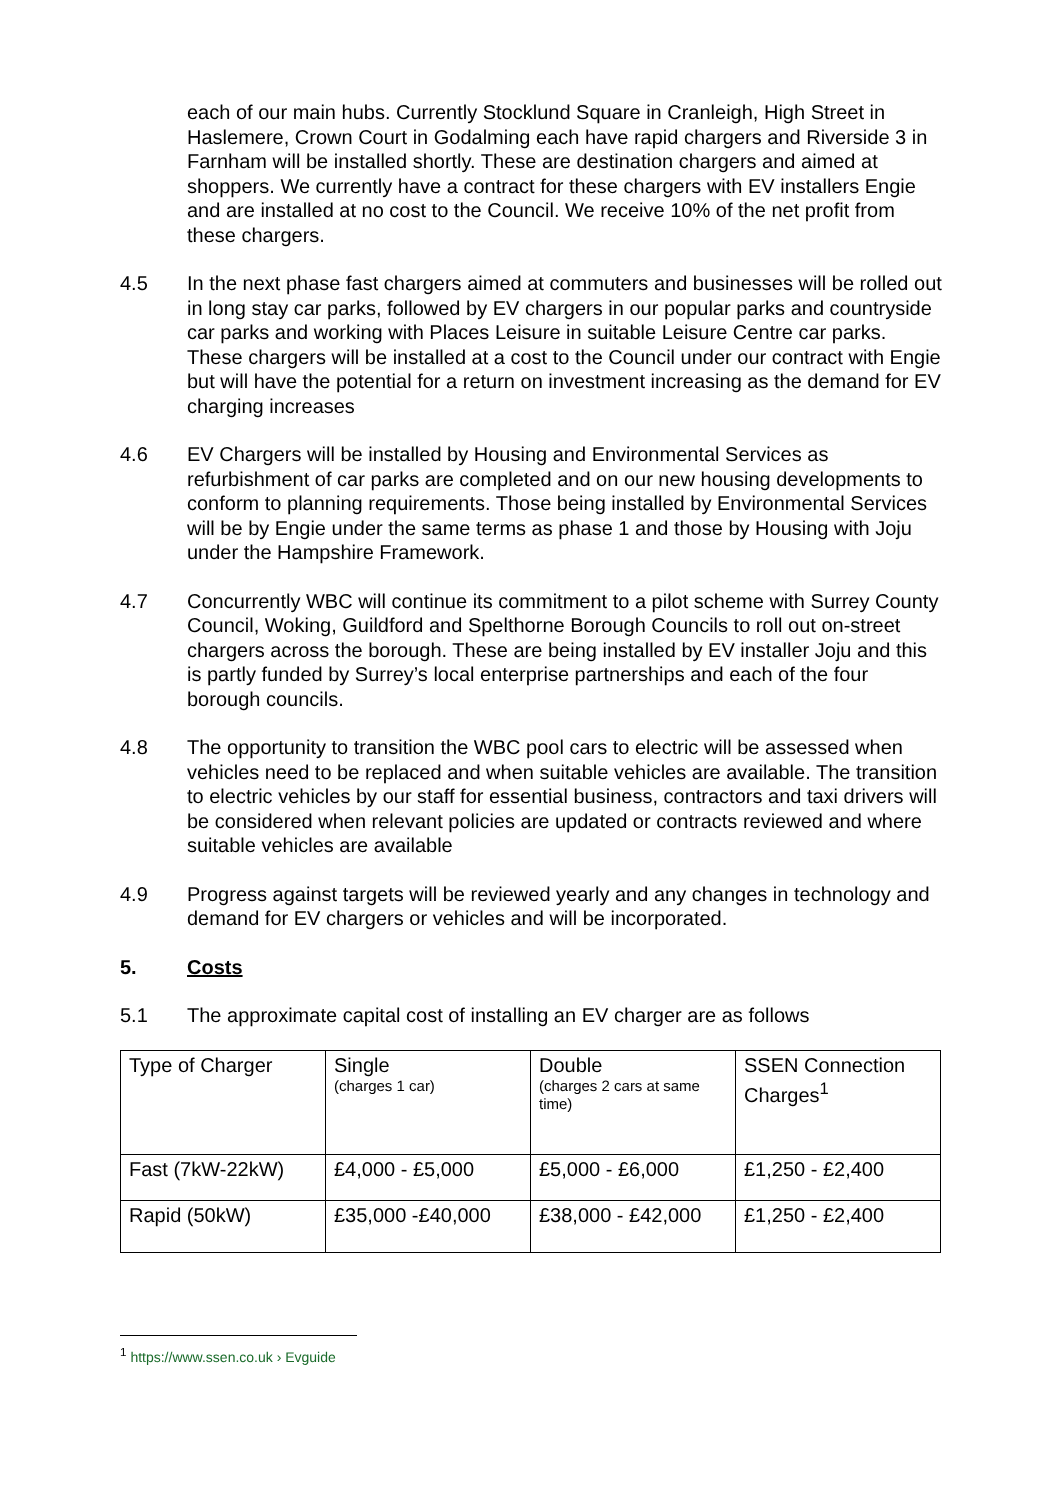each of our main hubs. Currently Stocklund Square in Cranleigh, High Street in Haslemere, Crown Court in Godalming each have rapid chargers and Riverside 3 in Farnham will be installed shortly. These are destination chargers and aimed at shoppers. We currently have a contract for these chargers with EV installers Engie and are installed at no cost to the Council. We receive 10% of the net profit from these chargers.
4.5 In the next phase fast chargers aimed at commuters and businesses will be rolled out in long stay car parks, followed by EV chargers in our popular parks and countryside car parks and working with Places Leisure in suitable Leisure Centre car parks. These chargers will be installed at a cost to the Council under our contract with Engie but will have the potential for a return on investment increasing as the demand for EV charging increases
4.6 EV Chargers will be installed by Housing and Environmental Services as refurbishment of car parks are completed and on our new housing developments to conform to planning requirements. Those being installed by Environmental Services will be by Engie under the same terms as phase 1 and those by Housing with Joju under the Hampshire Framework.
4.7 Concurrently WBC will continue its commitment to a pilot scheme with Surrey County Council, Woking, Guildford and Spelthorne Borough Councils to roll out on-street chargers across the borough. These are being installed by EV installer Joju and this is partly funded by Surrey’s local enterprise partnerships and each of the four borough councils.
4.8 The opportunity to transition the WBC pool cars to electric will be assessed when vehicles need to be replaced and when suitable vehicles are available. The transition to electric vehicles by our staff for essential business, contractors and taxi drivers will be considered when relevant policies are updated or contracts reviewed and where suitable vehicles are available
4.9 Progress against targets will be reviewed yearly and any changes in technology and demand for EV chargers or vehicles and will be incorporated.
5. Costs
5.1 The approximate capital cost of installing an EV charger are as follows
| Type of Charger | Single (charges 1 car) | Double (charges 2 cars at same time) | SSEN Connection Charges<sup>1</sup> |
| Fast (7kW-22kW) | £4,000 - £5,000 | £5,000 - £6,000 | £1,250 - £2,400 |
| Rapid (50kW) | £35,000 -£40,000 | £38,000 - £42,000 | £1,250 - £2,400 |
<sup>1</sup> https://www.ssen.co.uk › Evguide